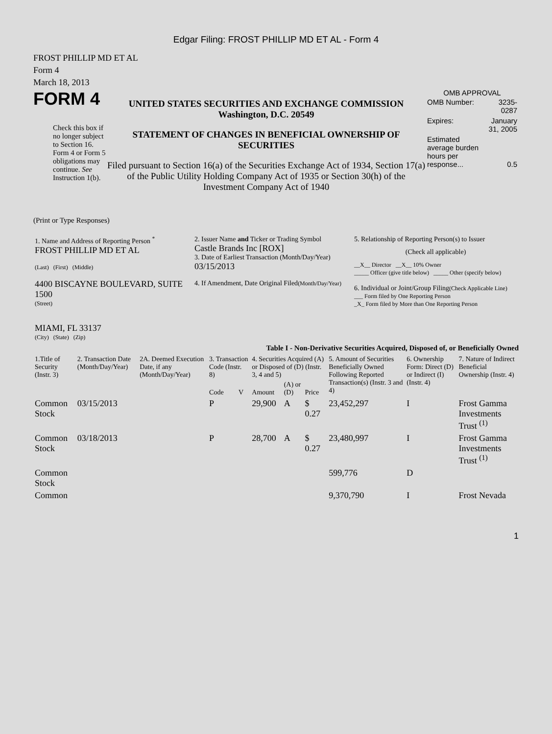Edgar Filing: FROST PHILLIP MD ET AL - Form 4
FROST PHILLIP MD ET AL
Form 4
March 18, 2013
FORM 4
Check this box if no longer subject to Section 16. Form 4 or Form 5 obligations may continue. See Instruction 1(b).
UNITED STATES SECURITIES AND EXCHANGE COMMISSION
Washington, D.C. 20549
STATEMENT OF CHANGES IN BENEFICIAL OWNERSHIP OF SECURITIES
Filed pursuant to Section 16(a) of the Securities Exchange Act of 1934, Section 17(a) of the Public Utility Holding Company Act of 1935 or Section 30(h) of the Investment Company Act of 1940
OMB APPROVAL
| OMB Number: | 3235-0287 |
| Expires: | January 31, 2005 |
| Estimated average burden hours per response... | 0.5 |
(Print or Type Responses)
| 1. Name and Address of Reporting Person <sup>*</sup> FROST PHILLIP MD ET AL (Last) (First) (Middle) 4400 BISCAYNE BOULEVARD, SUITE 1500 (Street) MIAMI, FL 33137 (City) (State) (Zip) | 2. Issuer Name and Ticker or Trading Symbol Castle Brands Inc [ROX] 3. Date of Earliest Transaction (Month/Day/Year) 03/15/2013 4. If Amendment, Date Original Filed (Month/Day/Year) | 5. Relationship of Reporting Person(s) to Issuer (Check all applicable) __X__ Director __X__ 10% Owner _____ Officer (give title below) _____ Other (specify below) 6. Individual or Joint/Group Filing (Check Applicable Line) ___ Form filed by One Reporting Person _X_ Form filed by More than One Reporting Person |
Table I - Non-Derivative Securities Acquired, Disposed of, or Beneficially Owned
| 1.Title of Security (Instr. 3) | 2. Transaction Date (Month/Day/Year) | 2A. Deemed Execution Date, if any (Month/Day/Year) | 3. Transaction Code (Instr. 8) | | 4. Securities Acquired (A) or Disposed of (D) (Instr. 3, 4 and 5) | | | 5. Amount of Securities Beneficially Owned Following Reported Transaction(s) (Instr. 3 and 4) | 6. Ownership Form: Direct (D) or Indirect (I) (Instr. 4) | 7. Nature of Indirect Beneficial Ownership (Instr. 4) |
| --- | --- | --- | --- | --- | --- | --- | --- | --- | --- | --- |
| | | | Code | V | Amount | (A) or (D) | Price | | | |
| Common Stock | 03/15/2013 | | P | | 29,900 | A | $ 0.27 | 23,452,297 | I | Frost Gamma Investments Trust <sup>(1)</sup> |
| Common Stock | 03/18/2013 | | P | | 28,700 | A | $ 0.27 | 23,480,997 | I | Frost Gamma Investments Trust <sup>(1)</sup> |
| Common Stock | | | | | | | | 599,776 | D | |
| Common | | | | | | | | 9,370,790 | I | Frost Nevada |
1